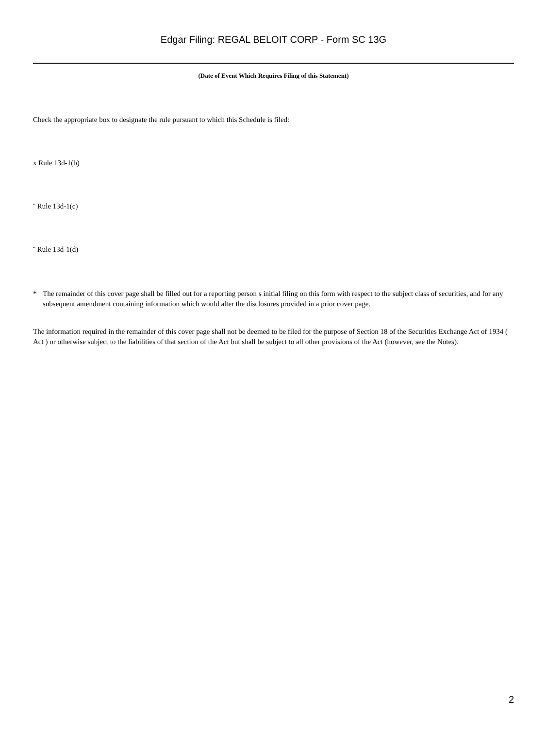Edgar Filing: REGAL BELOIT CORP - Form SC 13G
(Date of Event Which Requires Filing of this Statement)
Check the appropriate box to designate the rule pursuant to which this Schedule is filed:
x Rule 13d-1(b)
¨ Rule 13d-1(c)
¨ Rule 13d-1(d)
* The remainder of this cover page shall be filled out for a reporting person s initial filing on this form with respect to the subject class of securities, and for any subsequent amendment containing information which would alter the disclosures provided in a prior cover page.
The information required in the remainder of this cover page shall not be deemed to be filed for the purpose of Section 18 of the Securities Exchange Act of 1934 ( Act ) or otherwise subject to the liabilities of that section of the Act but shall be subject to all other provisions of the Act (however, see the Notes).
2